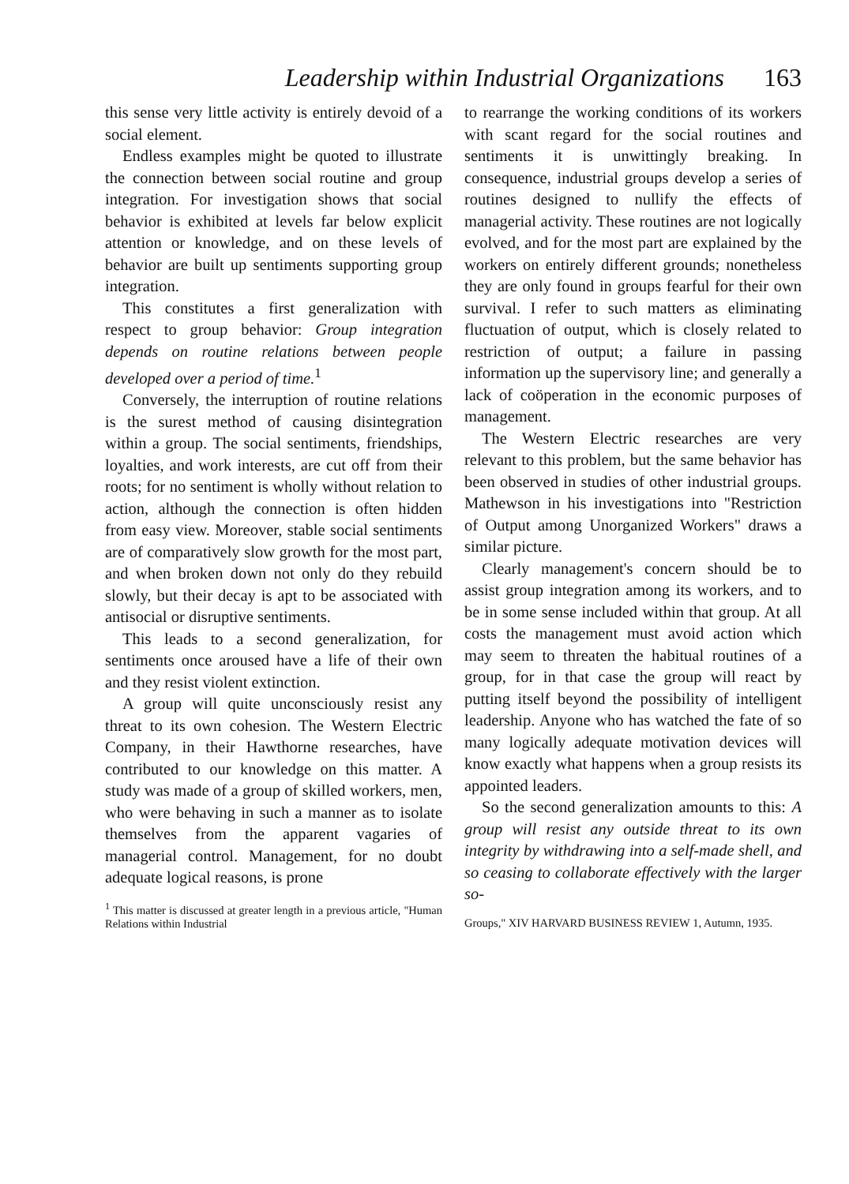Leadership within Industrial Organizations 163
this sense very little activity is entirely devoid of a social element.
Endless examples might be quoted to illustrate the connection between social routine and group integration. For investigation shows that social behavior is exhibited at levels far below explicit attention or knowledge, and on these levels of behavior are built up sentiments supporting group integration.
This constitutes a first generalization with respect to group behavior: Group integration depends on routine relations between people developed over a period of time.<sup>1</sup>
Conversely, the interruption of routine relations is the surest method of causing disintegration within a group. The social sentiments, friendships, loyalties, and work interests, are cut off from their roots; for no sentiment is wholly without relation to action, although the connection is often hidden from easy view. Moreover, stable social sentiments are of comparatively slow growth for the most part, and when broken down not only do they rebuild slowly, but their decay is apt to be associated with antisocial or disruptive sentiments.
This leads to a second generalization, for sentiments once aroused have a life of their own and they resist violent extinction.
A group will quite unconsciously resist any threat to its own cohesion. The Western Electric Company, in their Hawthorne researches, have contributed to our knowledge on this matter. A study was made of a group of skilled workers, men, who were behaving in such a manner as to isolate themselves from the apparent vagaries of managerial control. Management, for no doubt adequate logical reasons, is prone
<sup>1</sup> This matter is discussed at greater length in a previous article, "Human Relations within Industrial
to rearrange the working conditions of its workers with scant regard for the social routines and sentiments it is unwittingly breaking. In consequence, industrial groups develop a series of routines designed to nullify the effects of managerial activity. These routines are not logically evolved, and for the most part are explained by the workers on entirely different grounds; nonetheless they are only found in groups fearful for their own survival. I refer to such matters as eliminating fluctuation of output, which is closely related to restriction of output; a failure in passing information up the supervisory line; and generally a lack of coöperation in the economic purposes of management.
The Western Electric researches are very relevant to this problem, but the same behavior has been observed in studies of other industrial groups. Mathewson in his investigations into "Restriction of Output among Unorganized Workers" draws a similar picture.
Clearly management's concern should be to assist group integration among its workers, and to be in some sense included within that group. At all costs the management must avoid action which may seem to threaten the habitual routines of a group, for in that case the group will react by putting itself beyond the possibility of intelligent leadership. Anyone who has watched the fate of so many logically adequate motivation devices will know exactly what happens when a group resists its appointed leaders.
So the second generalization amounts to this: A group will resist any outside threat to its own integrity by withdrawing into a self-made shell, and so ceasing to collaborate effectively with the larger so-
Groups," XIV HARVARD BUSINESS REVIEW 1, Autumn, 1935.